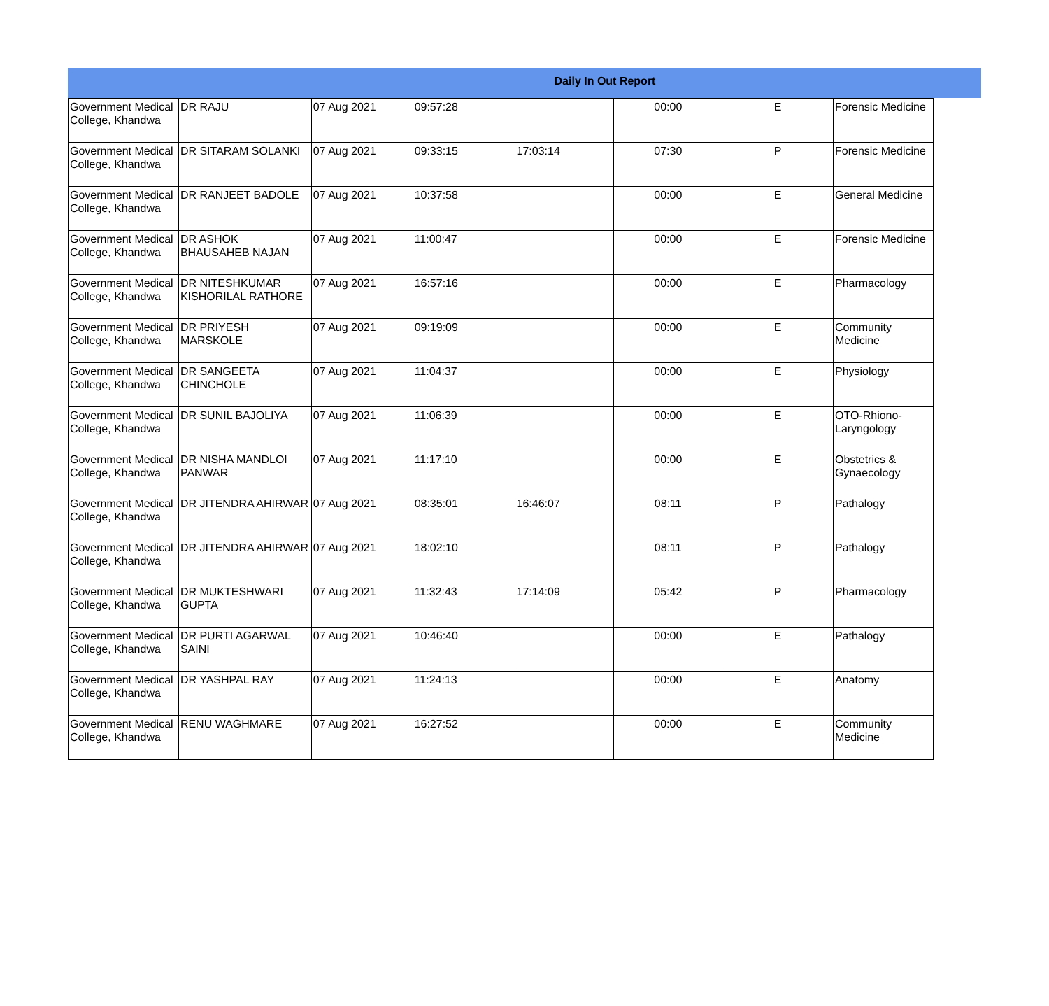Daily In Out Report
| Government Medical College, Khandwa | DR RAJU | 07 Aug 2021 | 09:57:28 | | 00:00 | E | Forensic Medicine |
| Government Medical College, Khandwa | DR SITARAM SOLANKI | 07 Aug 2021 | 09:33:15 | 17:03:14 | 07:30 | P | Forensic Medicine |
| Government Medical College, Khandwa | DR RANJEET BADOLE | 07 Aug 2021 | 10:37:58 | | 00:00 | E | General Medicine |
| Government Medical College, Khandwa | DR ASHOK BHAUSAHEB NAJAN | 07 Aug 2021 | 11:00:47 | | 00:00 | E | Forensic Medicine |
| Government Medical College, Khandwa | DR NITESHKUMAR KISHORILAL RATHORE | 07 Aug 2021 | 16:57:16 | | 00:00 | E | Pharmacology |
| Government Medical College, Khandwa | DR PRIYESH MARSKOLE | 07 Aug 2021 | 09:19:09 | | 00:00 | E | Community Medicine |
| Government Medical College, Khandwa | DR SANGEETA CHINCHOLE | 07 Aug 2021 | 11:04:37 | | 00:00 | E | Physiology |
| Government Medical College, Khandwa | DR SUNIL BAJOLIYA | 07 Aug 2021 | 11:06:39 | | 00:00 | E | OTO-Rhiono-Laryngology |
| Government Medical College, Khandwa | DR NISHA MANDLOI PANWAR | 07 Aug 2021 | 11:17:10 | | 00:00 | E | Obstetrics & Gynaecology |
| Government Medical College, Khandwa | DR JITENDRA AHIRWAR | 07 Aug 2021 | 08:35:01 | 16:46:07 | 08:11 | P | Pathalogy |
| Government Medical College, Khandwa | DR JITENDRA AHIRWAR | 07 Aug 2021 | 18:02:10 | | 08:11 | P | Pathalogy |
| Government Medical College, Khandwa | DR MUKTESHWARI GUPTA | 07 Aug 2021 | 11:32:43 | 17:14:09 | 05:42 | P | Pharmacology |
| Government Medical College, Khandwa | DR PURTI AGARWAL SAINI | 07 Aug 2021 | 10:46:40 | | 00:00 | E | Pathalogy |
| Government Medical College, Khandwa | DR YASHPAL RAY | 07 Aug 2021 | 11:24:13 | | 00:00 | E | Anatomy |
| Government Medical College, Khandwa | RENU WAGHMARE | 07 Aug 2021 | 16:27:52 | | 00:00 | E | Community Medicine |